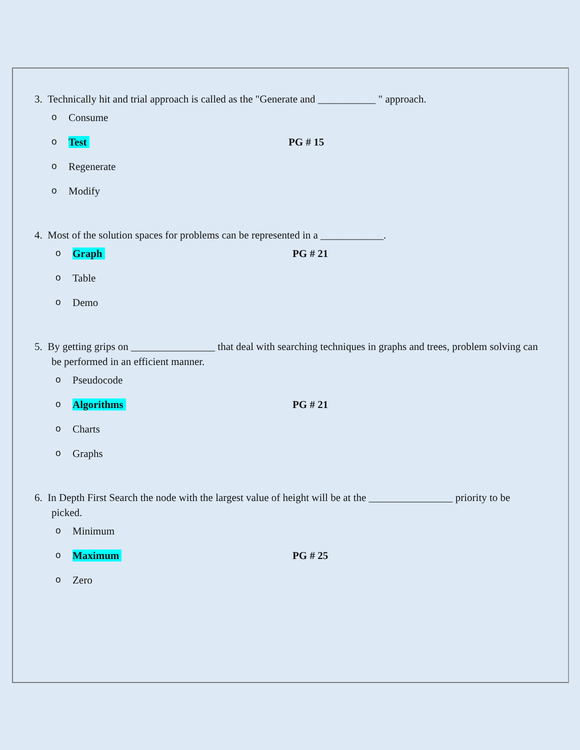3. Technically hit and trial approach is called as the "Generate and ___________ " approach.
o Consume
o Test PG # 15
o Regenerate
o Modify
4. Most of the solution spaces for problems can be represented in a ____________.
o Graph PG # 21
o Table
o Demo
5. By getting grips on ________________ that deal with searching techniques in graphs and trees, problem solving can be performed in an efficient manner.
o Pseudocode
o Algorithms PG # 21
o Charts
o Graphs
6. In Depth First Search the node with the largest value of height will be at the ________________ priority to be picked.
o Minimum
o Maximum PG # 25
o Zero